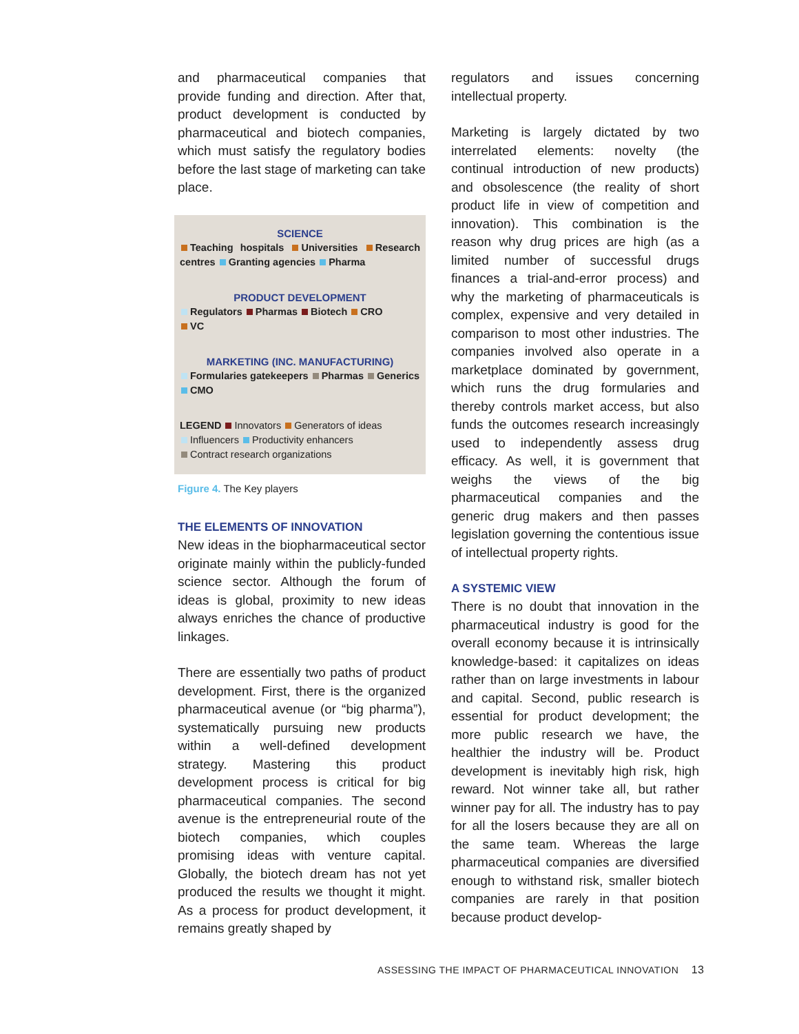and pharmaceutical companies that provide funding and direction. After that, product development is conducted by pharmaceutical and biotech companies, which must satisfy the regulatory bodies before the last stage of marketing can take place.
SCIENCE
Teaching hospitals Universities Research centres Granting agencies Pharma
PRODUCT DEVELOPMENT
Regulators Pharmas Biotech CRO
VC
MARKETING (INC. MANUFACTURING)
Formularies gatekeepers Pharmas Generics
CMO
LEGEND Innovators Generators of ideas
Influencers Productivity enhancers
Contract research organizations
Figure 4. The Key players
THE ELEMENTS OF INNOVATION
New ideas in the biopharmaceutical sector originate mainly within the publicly-funded science sector. Although the forum of ideas is global, proximity to new ideas always enriches the chance of productive linkages.
There are essentially two paths of product development. First, there is the organized pharmaceutical avenue (or “big pharma”), systematically pursuing new products within a well-defined development strategy. Mastering this product development process is critical for big pharmaceutical companies. The second avenue is the entrepreneurial route of the biotech companies, which couples promising ideas with venture capital. Globally, the biotech dream has not yet produced the results we thought it might. As a process for product development, it remains greatly shaped by
regulators and issues concerning intellectual property.
Marketing is largely dictated by two interrelated elements: novelty (the continual introduction of new products) and obsolescence (the reality of short product life in view of competition and innovation). This combination is the reason why drug prices are high (as a limited number of successful drugs finances a trial-and-error process) and why the marketing of pharmaceuticals is complex, expensive and very detailed in comparison to most other industries. The companies involved also operate in a marketplace dominated by government, which runs the drug formularies and thereby controls market access, but also funds the outcomes research increasingly used to independently assess drug efficacy. As well, it is government that weighs the views of the big pharmaceutical companies and the generic drug makers and then passes legislation governing the contentious issue of intellectual property rights.
A SYSTEMIC VIEW
There is no doubt that innovation in the pharmaceutical industry is good for the overall economy because it is intrinsically knowledge-based: it capitalizes on ideas rather than on large investments in labour and capital. Second, public research is essential for product development; the more public research we have, the healthier the industry will be. Product development is inevitably high risk, high reward. Not winner take all, but rather winner pay for all. The industry has to pay for all the losers because they are all on the same team. Whereas the large pharmaceutical companies are diversified enough to withstand risk, smaller biotech companies are rarely in that position because product develop-
ASSESSING THE IMPACT OF PHARMACEUTICAL INNOVATION 13